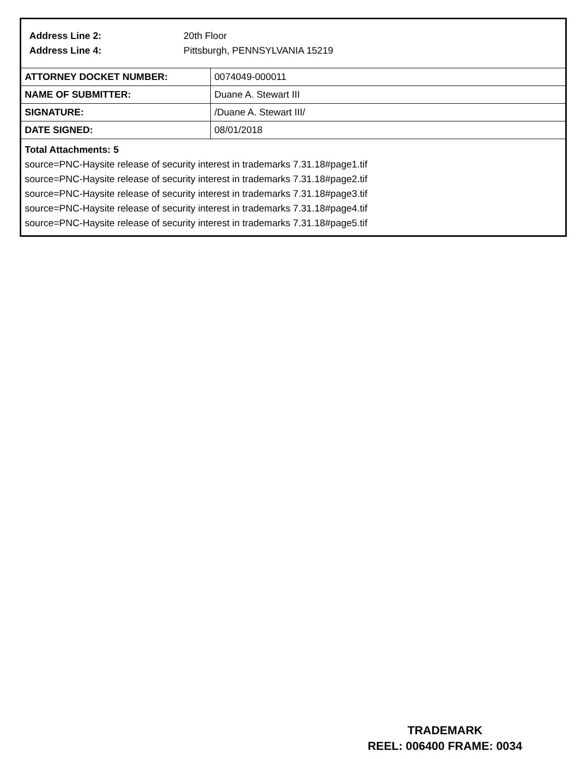Address Line 2: 20th Floor
Address Line 4: Pittsburgh, PENNSYLVANIA 15219
| ATTORNEY DOCKET NUMBER: | 0074049-000011 |
| NAME OF SUBMITTER: | Duane A. Stewart III |
| SIGNATURE: | /Duane A. Stewart III/ |
| DATE SIGNED: | 08/01/2018 |
Total Attachments: 5
source=PNC-Haysite release of security interest in trademarks 7.31.18#page1.tif
source=PNC-Haysite release of security interest in trademarks 7.31.18#page2.tif
source=PNC-Haysite release of security interest in trademarks 7.31.18#page3.tif
source=PNC-Haysite release of security interest in trademarks 7.31.18#page4.tif
source=PNC-Haysite release of security interest in trademarks 7.31.18#page5.tif
TRADEMARK
REEL: 006400 FRAME: 0034